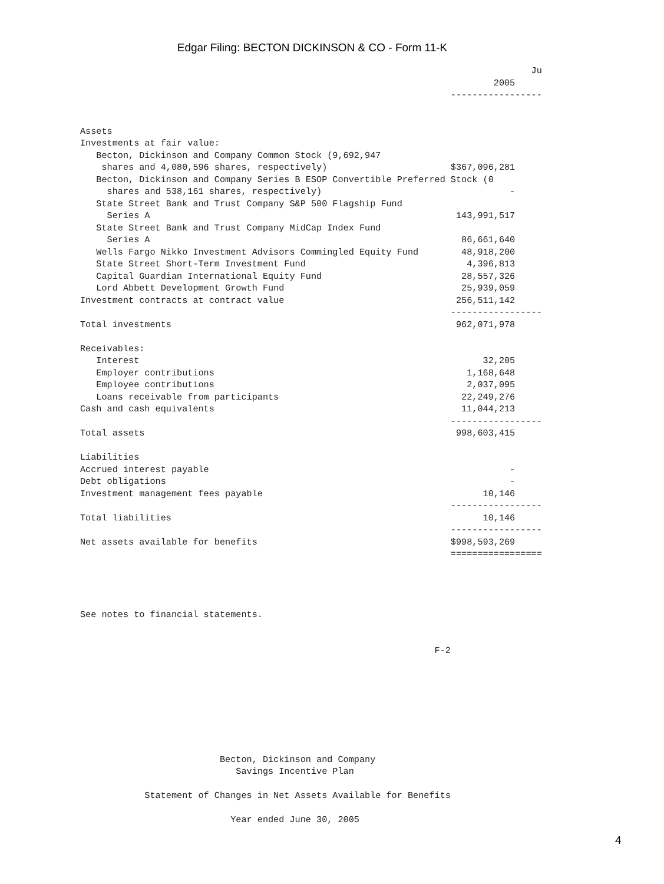Edgar Filing: BECTON DICKINSON & CO - Form 11-K
                                                                                    Ju
                                                                             2005
                                                                     -----------------


Assets
Investments at fair value:
   Becton, Dickinson and Company Common Stock (9,692,947
    shares and 4,080,596 shares, respectively)                       $367,096,281
   Becton, Dickinson and Company Series B ESOP Convertible Preferred Stock (0
     shares and 538,161 shares, respectively)                                   -
   State Street Bank and Trust Company S&P 500 Flagship Fund
     Series A                                                         143,991,517
   State Street Bank and Trust Company MidCap Index Fund
     Series A                                                          86,661,640
   Wells Fargo Nikko Investment Advisors Commingled Equity Fund        48,918,200
   State Street Short-Term Investment Fund                              4,396,813
   Capital Guardian International Equity Fund                          28,557,326
   Lord Abbett Development Growth Fund                                 25,939,059
Investment contracts at contract value                                256,511,142
                                                                     -----------------
Total investments                                                     962,071,978

Receivables:
   Interest                                                                32,205
   Employer contributions                                               1,168,648
   Employee contributions                                               2,037,095
   Loans receivable from participants                                  22,249,276
Cash and cash equivalents                                              11,044,213
                                                                     -----------------
Total assets                                                          998,603,415

Liabilities
Accrued interest payable                                                        -
Debt obligations                                                                -
Investment management fees payable                                         10,146
                                                                     -----------------
Total liabilities                                                          10,146
                                                                     -----------------
Net assets available for benefits                                    $998,593,269
                                                                     =================




See notes to financial statements.


                                                                  F-2








                          Becton, Dickinson and Company
                             Savings Incentive Plan

            Statement of Changes in Net Assets Available for Benefits

                            Year ended June 30, 2005
4